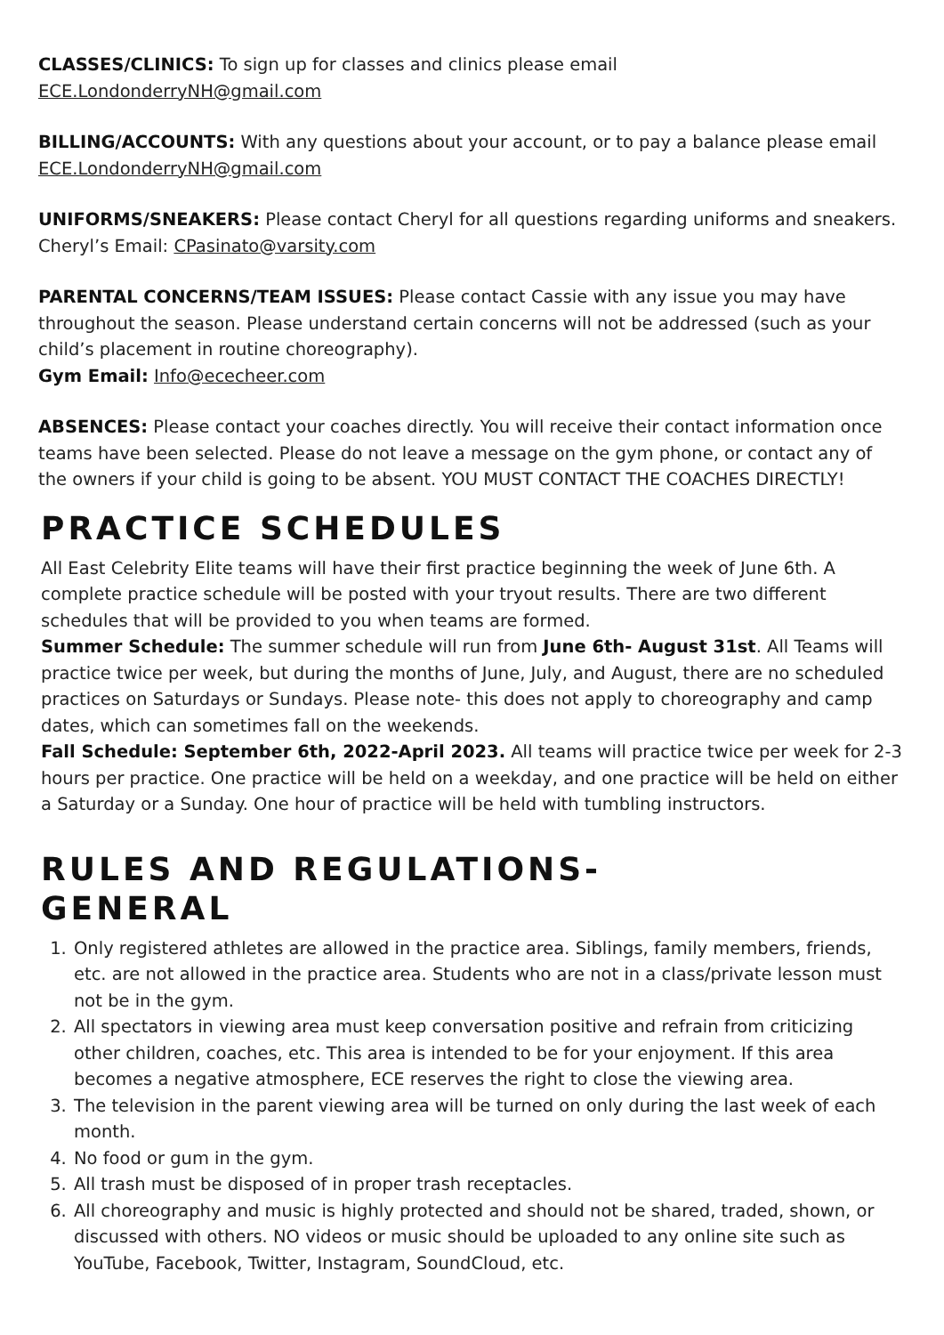CLASSES/CLINICS: To sign up for classes and clinics please email ECE.LondonderryNH@gmail.com
BILLING/ACCOUNTS: With any questions about your account, or to pay a balance please email ECE.LondonderryNH@gmail.com
UNIFORMS/SNEAKERS: Please contact Cheryl for all questions regarding uniforms and sneakers. Cheryl’s Email: CPasinato@varsity.com
PARENTAL CONCERNS/TEAM ISSUES: Please contact Cassie with any issue you may have throughout the season. Please understand certain concerns will not be addressed (such as your child’s placement in routine choreography).
Gym Email: Info@ececheer.com
ABSENCES: Please contact your coaches directly. You will receive their contact information once teams have been selected. Please do not leave a message on the gym phone, or contact any of the owners if your child is going to be absent. YOU MUST CONTACT THE COACHES DIRECTLY!
PRACTICE SCHEDULES
All East Celebrity Elite teams will have their first practice beginning the week of June 6th. A complete practice schedule will be posted with your tryout results. There are two different schedules that will be provided to you when teams are formed.
Summer Schedule: The summer schedule will run from June 6th- August 31st. All Teams will practice twice per week, but during the months of June, July, and August, there are no scheduled practices on Saturdays or Sundays. Please note- this does not apply to choreography and camp dates, which can sometimes fall on the weekends.
Fall Schedule: September 6th, 2022-April 2023. All teams will practice twice per week for 2-3 hours per practice. One practice will be held on a weekday, and one practice will be held on either a Saturday or a Sunday. One hour of practice will be held with tumbling instructors.
RULES AND REGULATIONS-
GENERAL
1. Only registered athletes are allowed in the practice area. Siblings, family members, friends, etc. are not allowed in the practice area. Students who are not in a class/private lesson must not be in the gym.
2. All spectators in viewing area must keep conversation positive and refrain from criticizing other children, coaches, etc. This area is intended to be for your enjoyment. If this area becomes a negative atmosphere, ECE reserves the right to close the viewing area.
3. The television in the parent viewing area will be turned on only during the last week of each month.
4. No food or gum in the gym.
5. All trash must be disposed of in proper trash receptacles.
6. All choreography and music is highly protected and should not be shared, traded, shown, or discussed with others. NO videos or music should be uploaded to any online site such as YouTube, Facebook, Twitter, Instagram, SoundCloud, etc.